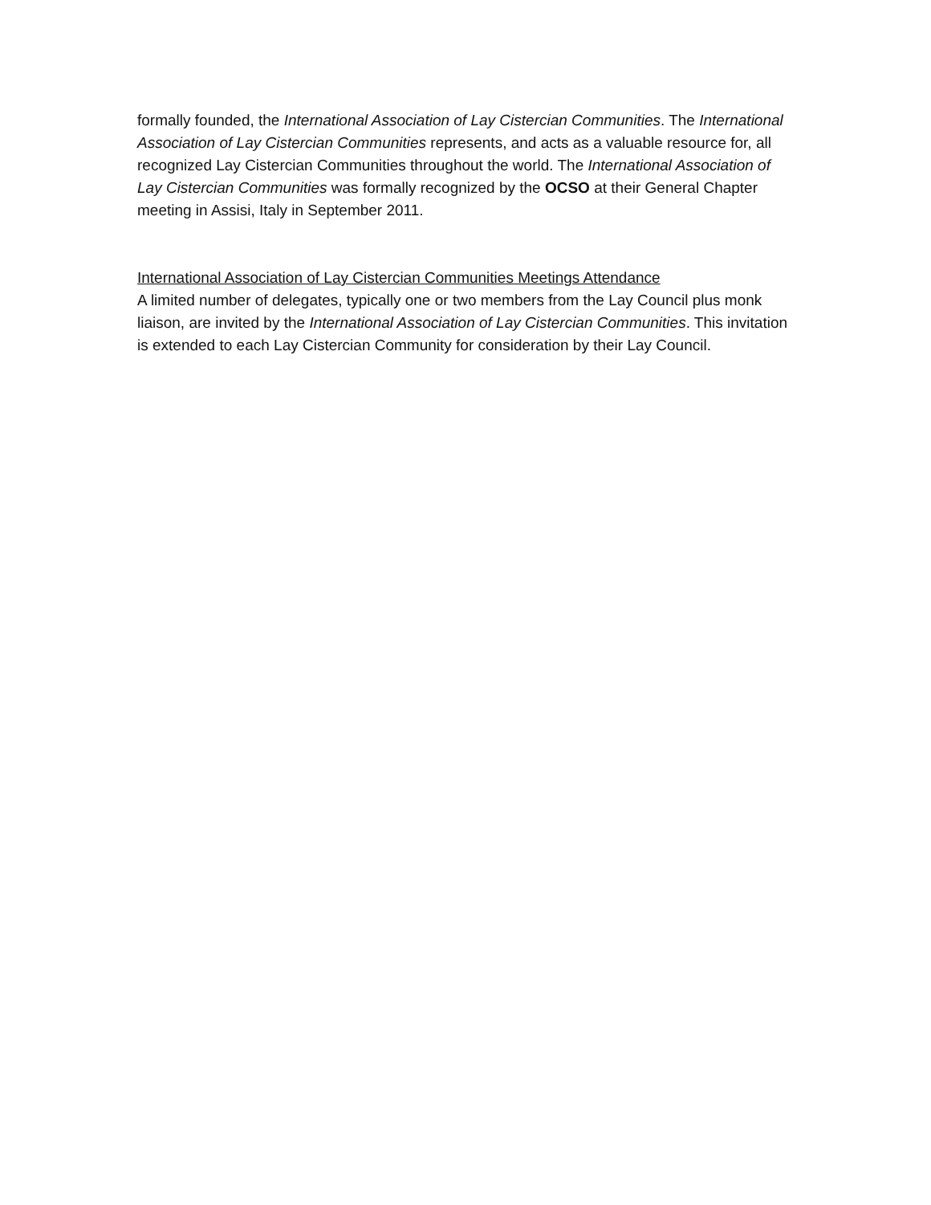formally founded, the International Association of Lay Cistercian Communities. The International Association of Lay Cistercian Communities represents, and acts as a valuable resource for, all recognized Lay Cistercian Communities throughout the world. The International Association of Lay Cistercian Communities was formally recognized by the OCSO at their General Chapter meeting in Assisi, Italy in September 2011.
International Association of Lay Cistercian Communities Meetings Attendance
A limited number of delegates, typically one or two members from the Lay Council plus monk liaison, are invited by the International Association of Lay Cistercian Communities. This invitation is extended to each Lay Cistercian Community for consideration by their Lay Council.